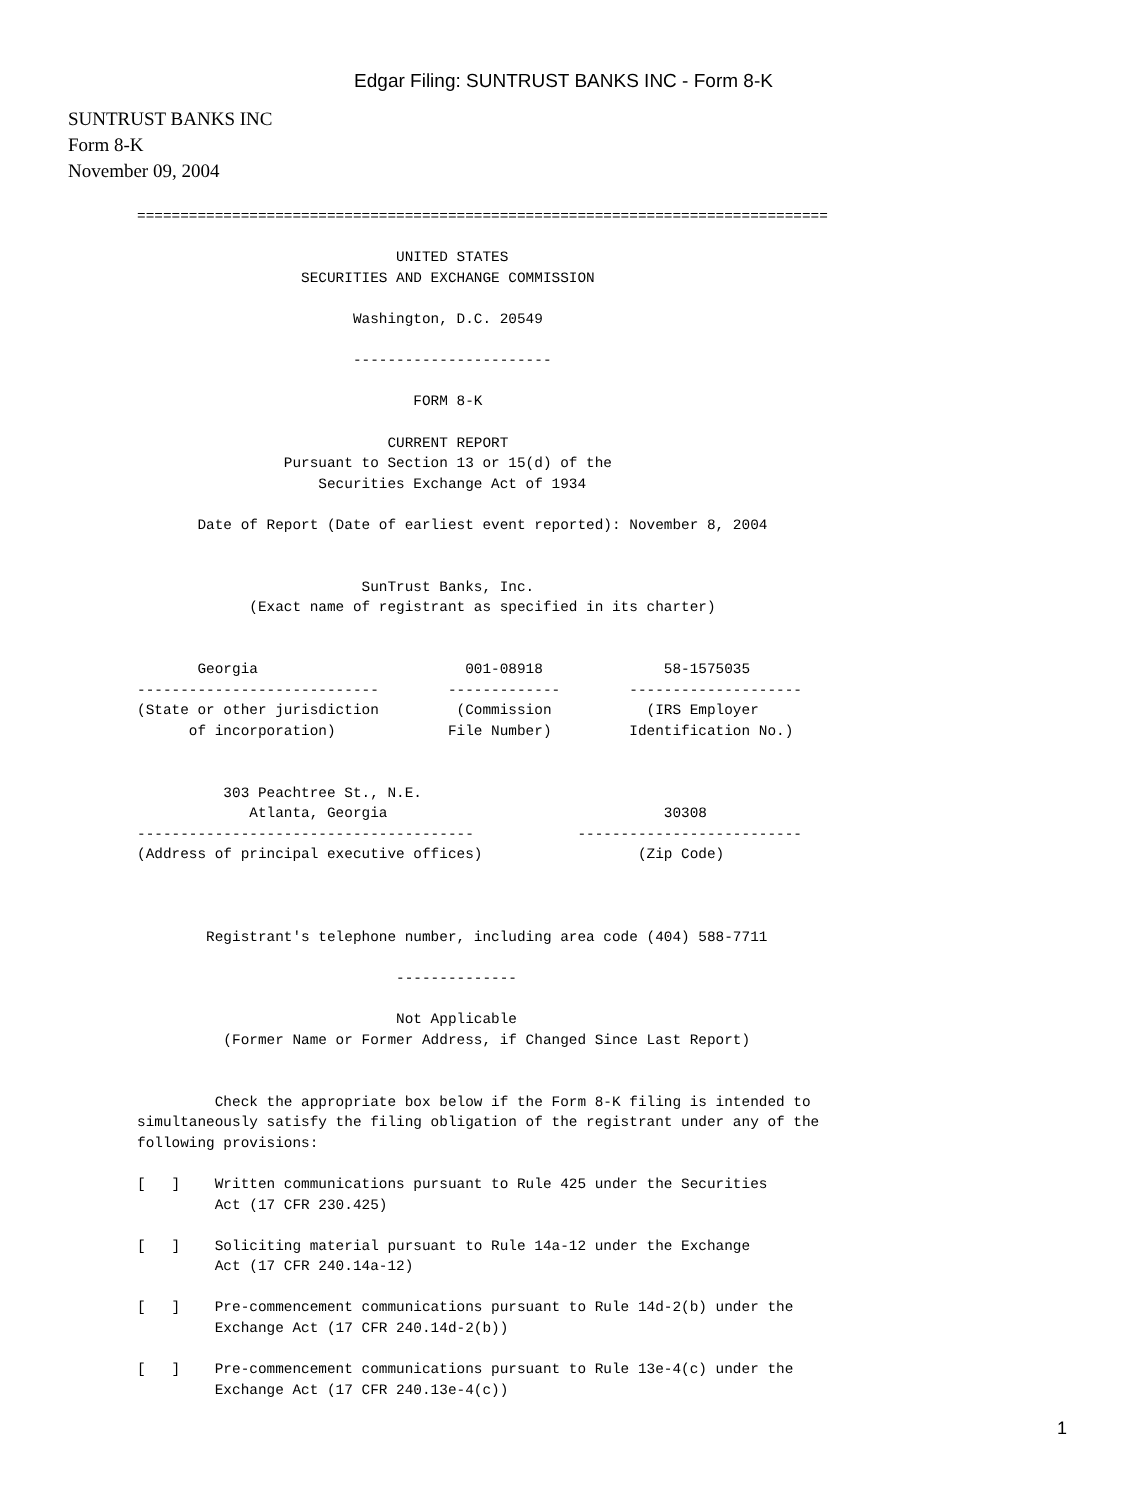Edgar Filing: SUNTRUST BANKS INC - Form 8-K
SUNTRUST BANKS INC
Form 8-K
November 09, 2004
================================================================================

                              UNITED STATES
                   SECURITIES AND EXCHANGE COMMISSION

                         Washington, D.C. 20549

                         -----------------------

                                FORM 8-K

                             CURRENT REPORT
                 Pursuant to Section 13 or 15(d) of the
                     Securities Exchange Act of 1934

       Date of Report (Date of earliest event reported): November 8, 2004


                          SunTrust Banks, Inc.
             (Exact name of registrant as specified in its charter)


       Georgia                        001-08918              58-1575035
----------------------------        -------------        --------------------
(State or other jurisdiction         (Commission           (IRS Employer
      of incorporation)             File Number)         Identification No.)


          303 Peachtree St., N.E.
             Atlanta, Georgia                                30308
---------------------------------------            --------------------------
(Address of principal executive offices)                  (Zip Code)



        Registrant's telephone number, including area code (404) 588-7711

                              --------------

                              Not Applicable
          (Former Name or Former Address, if Changed Since Last Report)


         Check the appropriate box below if the Form 8-K filing is intended to
simultaneously satisfy the filing obligation of the registrant under any of the
following provisions:

[   ]    Written communications pursuant to Rule 425 under the Securities
         Act (17 CFR 230.425)

[   ]    Soliciting material pursuant to Rule 14a-12 under the Exchange
         Act (17 CFR 240.14a-12)

[   ]    Pre-commencement communications pursuant to Rule 14d-2(b) under the
         Exchange Act (17 CFR 240.14d-2(b))

[   ]    Pre-commencement communications pursuant to Rule 13e-4(c) under the
         Exchange Act (17 CFR 240.13e-4(c))
1